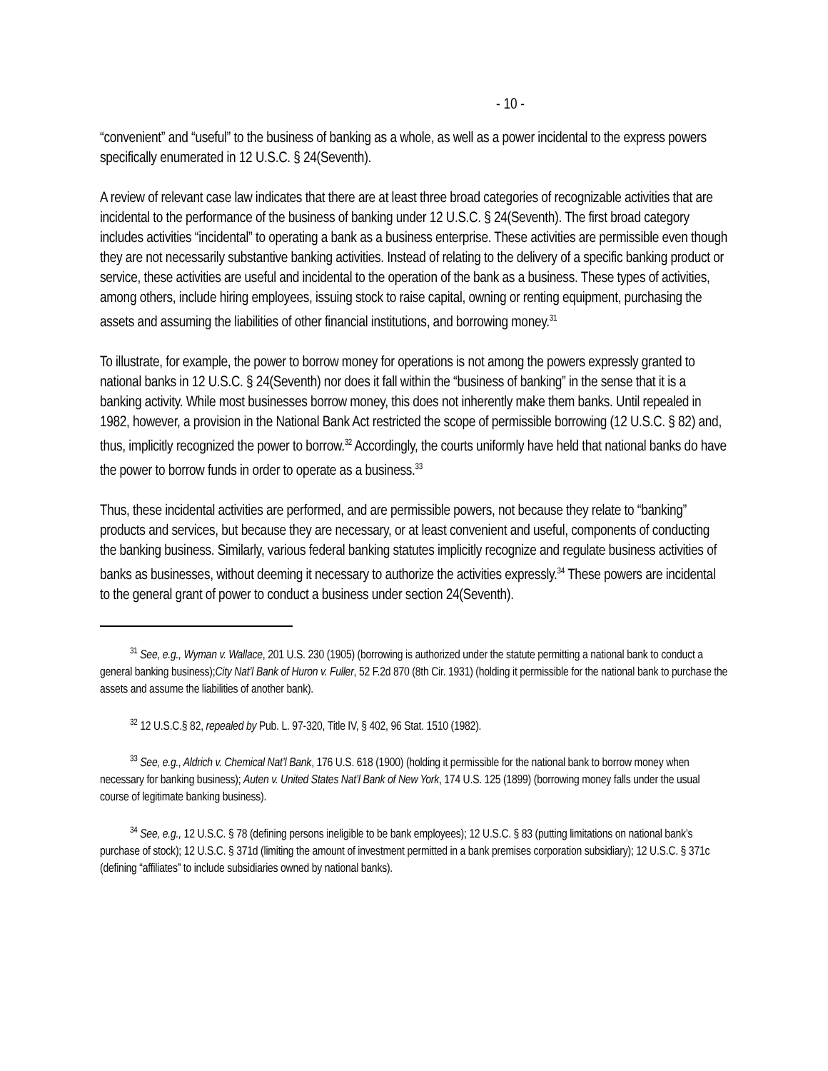- 10 -
“convenient” and “useful” to the business of banking as a whole, as well as a power incidental to the express powers specifically enumerated in 12 U.S.C. § 24(Seventh).
A review of relevant case law indicates that there are at least three broad categories of recognizable activities that are incidental to the performance of the business of banking under 12 U.S.C. § 24(Seventh). The first broad category includes activities “incidental” to operating a bank as a business enterprise. These activities are permissible even though they are not necessarily substantive banking activities. Instead of relating to the delivery of a specific banking product or service, these activities are useful and incidental to the operation of the bank as a business. These types of activities, among others, include hiring employees, issuing stock to raise capital, owning or renting equipment, purchasing the assets and assuming the liabilities of other financial institutions, and borrowing money.<sup>31</sup>
To illustrate, for example, the power to borrow money for operations is not among the powers expressly granted to national banks in 12 U.S.C. § 24(Seventh) nor does it fall within the “business of banking” in the sense that it is a banking activity. While most businesses borrow money, this does not inherently make them banks. Until repealed in 1982, however, a provision in the National Bank Act restricted the scope of permissible borrowing (12 U.S.C. § 82) and, thus, implicitly recognized the power to borrow.<sup>32</sup> Accordingly, the courts uniformly have held that national banks do have the power to borrow funds in order to operate as a business.<sup>33</sup>
Thus, these incidental activities are performed, and are permissible powers, not because they relate to “banking” products and services, but because they are necessary, or at least convenient and useful, components of conducting the banking business. Similarly, various federal banking statutes implicitly recognize and regulate business activities of banks as businesses, without deeming it necessary to authorize the activities expressly.<sup>34</sup> These powers are incidental to the general grant of power to conduct a business under section 24(Seventh).
<sup>31</sup> See, e.g., Wyman v. Wallace, 201 U.S. 230 (1905) (borrowing is authorized under the statute permitting a national bank to conduct a general banking business);City Nat’l Bank of Huron v. Fuller, 52 F.2d 870 (8th Cir. 1931) (holding it permissible for the national bank to purchase the assets and assume the liabilities of another bank).
<sup>32</sup> 12 U.S.C.§ 82, repealed by Pub. L. 97-320, Title IV, § 402, 96 Stat. 1510 (1982).
<sup>33</sup> See, e.g., Aldrich v. Chemical Nat’l Bank, 176 U.S. 618 (1900) (holding it permissible for the national bank to borrow money when necessary for banking business); Auten v. United States Nat’l Bank of New York, 174 U.S. 125 (1899) (borrowing money falls under the usual course of legitimate banking business).
<sup>34</sup> See, e.g., 12 U.S.C. § 78 (defining persons ineligible to be bank employees); 12 U.S.C. § 83 (putting limitations on national bank’s purchase of stock); 12 U.S.C. § 371d (limiting the amount of investment permitted in a bank premises corporation subsidiary); 12 U.S.C. § 371c (defining “affiliates” to include subsidiaries owned by national banks).